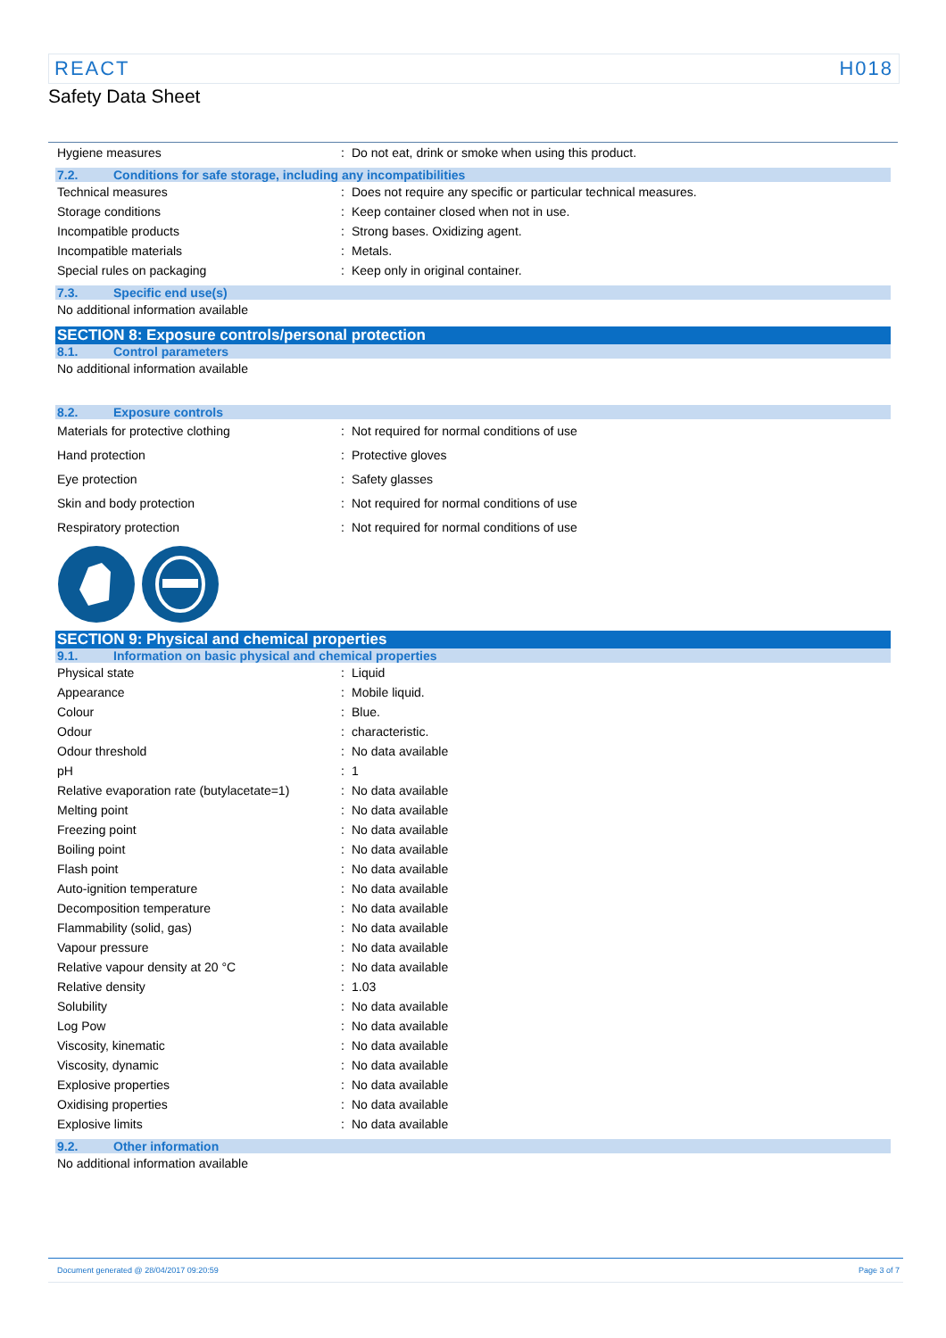REACT H018
Safety Data Sheet
Hygiene measures : Do not eat, drink or smoke when using this product.
7.2. Conditions for safe storage, including any incompatibilities
Technical measures : Does not require any specific or particular technical measures.
Storage conditions : Keep container closed when not in use.
Incompatible products : Strong bases. Oxidizing agent.
Incompatible materials : Metals.
Special rules on packaging : Keep only in original container.
7.3. Specific end use(s)
No additional information available
SECTION 8: Exposure controls/personal protection
8.1. Control parameters
No additional information available
8.2. Exposure controls
Materials for protective clothing : Not required for normal conditions of use
Hand protection : Protective gloves
Eye protection : Safety glasses
Skin and body protection : Not required for normal conditions of use
Respiratory protection : Not required for normal conditions of use
SECTION 9: Physical and chemical properties
9.1. Information on basic physical and chemical properties
Physical state : Liquid
Appearance : Mobile liquid.
Colour : Blue.
Odour : characteristic.
Odour threshold : No data available
pH : 1
Relative evaporation rate (butylacetate=1)
: No data available
Melting point : No data available
Freezing point : No data available
Boiling point : No data available
Flash point : No data available
Auto-ignition temperature : No data available
Decomposition temperature : No data available
Flammability (solid, gas) : No data available
Vapour pressure : No data available
Relative vapour density at 20 °C : No data available
Relative density : 1.03
Solubility : No data available
Log Pow : No data available
Viscosity, kinematic : No data available
Viscosity, dynamic : No data available
Explosive properties : No data available
Oxidising properties : No data available
Explosive limits : No data available
9.2. Other information
No additional information available
Document generated @ 28/04/2017 09:20:59 Page 3 of 7